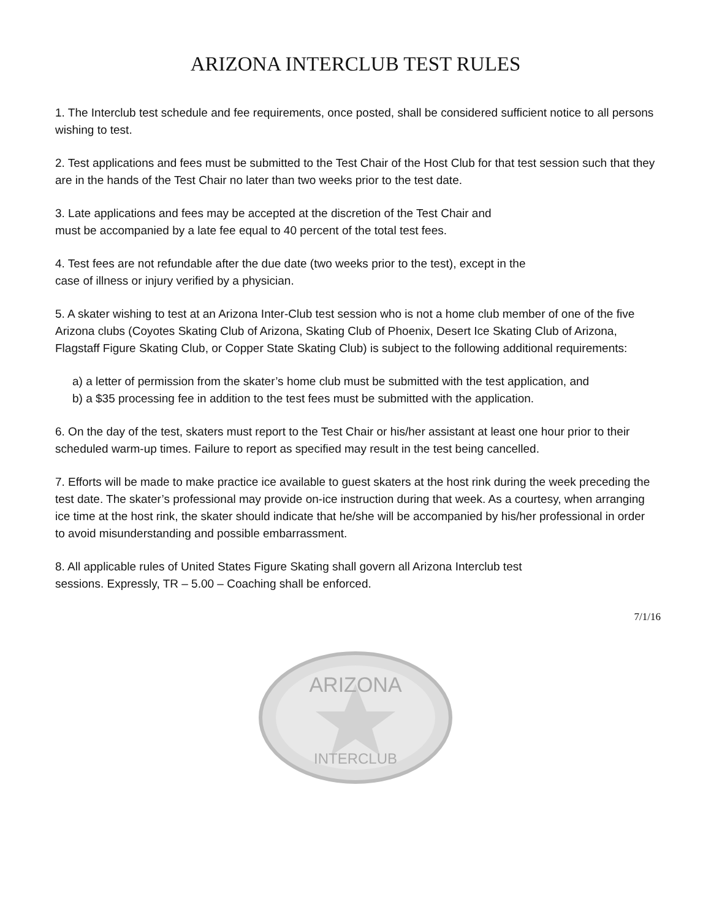ARIZONA INTERCLUB TEST RULES
1. The Interclub test schedule and fee requirements, once posted, shall be considered sufficient notice to all persons wishing to test.
2. Test applications and fees must be submitted to the Test Chair of the Host Club for that test session such that they are in the hands of the Test Chair no later than two weeks prior to the test date.
3. Late applications and fees may be accepted at the discretion of the Test Chair and
must be accompanied by a late fee equal to 40 percent of the total test fees.
4. Test fees are not refundable after the due date (two weeks prior to the test), except in the
case of illness or injury verified by a physician.
5. A skater wishing to test at an Arizona Inter-Club test session who is not a home club member of one of the five Arizona clubs (Coyotes Skating Club of Arizona, Skating Club of Phoenix, Desert Ice Skating Club of Arizona, Flagstaff Figure Skating Club, or Copper State Skating Club) is subject to the following additional requirements:
a) a letter of permission from the skater’s home club must be submitted with the test application, and
b) a $35 processing fee in addition to the test fees must be submitted with the application.
6. On the day of the test, skaters must report to the Test Chair or his/her assistant at least one hour prior to their scheduled warm-up times. Failure to report as specified may result in the test being cancelled.
7. Efforts will be made to make practice ice available to guest skaters at the host rink during the week preceding the test date. The skater’s professional may provide on-ice instruction during that week. As a courtesy, when arranging ice time at the host rink, the skater should indicate that he/she will be accompanied by his/her professional in order to avoid misunderstanding and possible embarrassment.
8. All applicable rules of United States Figure Skating shall govern all Arizona Interclub test
sessions. Expressly, TR – 5.00 – Coaching shall be enforced.
7/1/16
ARIZONA
INTERCLUB